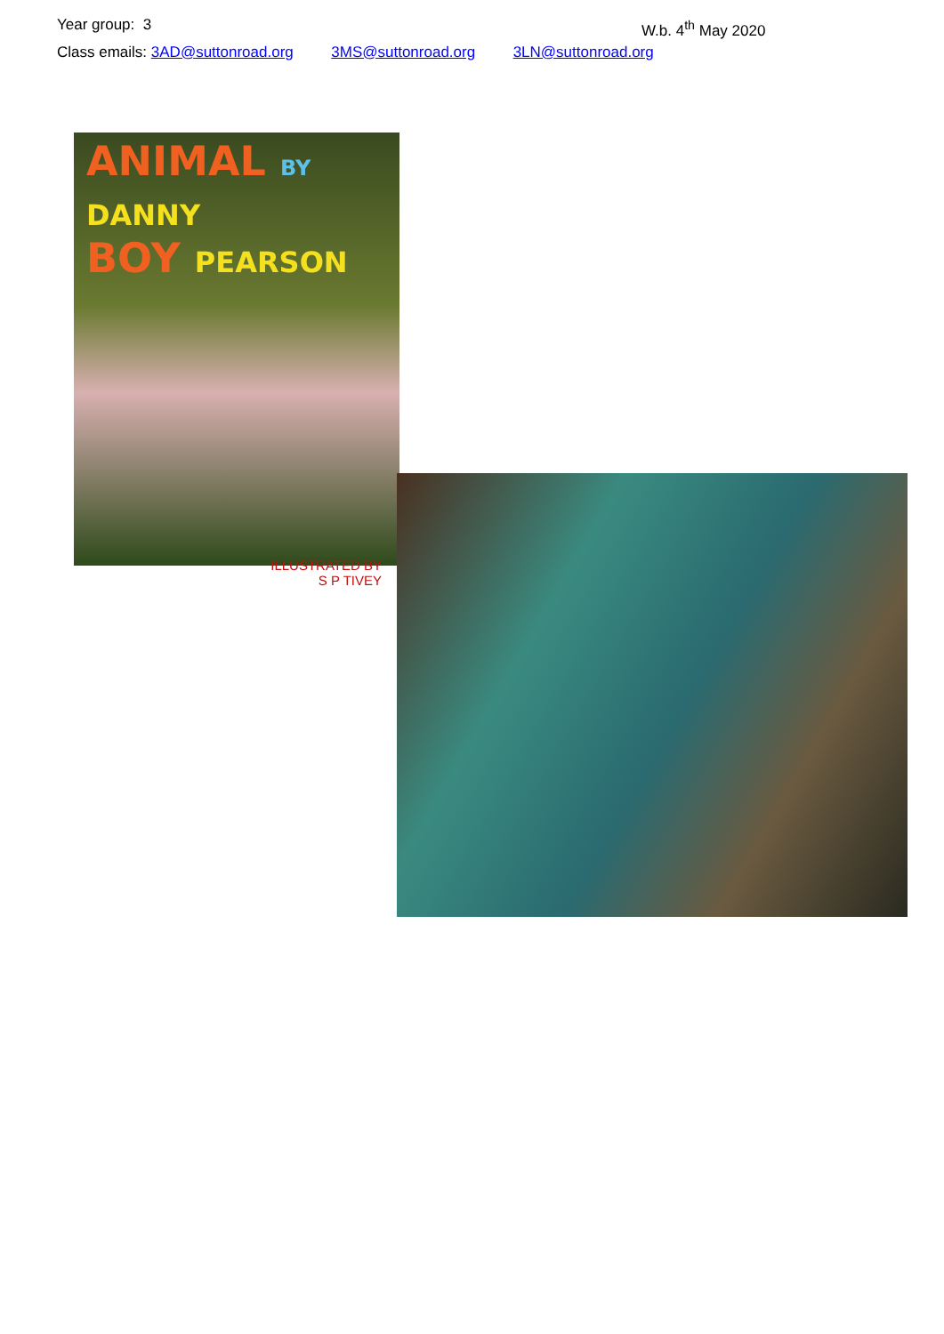Year group: 3 W.b. 4<sup>th</sup> May 2020
Class emails: 3AD@suttonroad.org 3MS@suttonroad.org 3LN@suttonroad.org
ANIMAL BY DANNY
BOY PEARSON
ILLUSTRATED BY
S P TIVEY